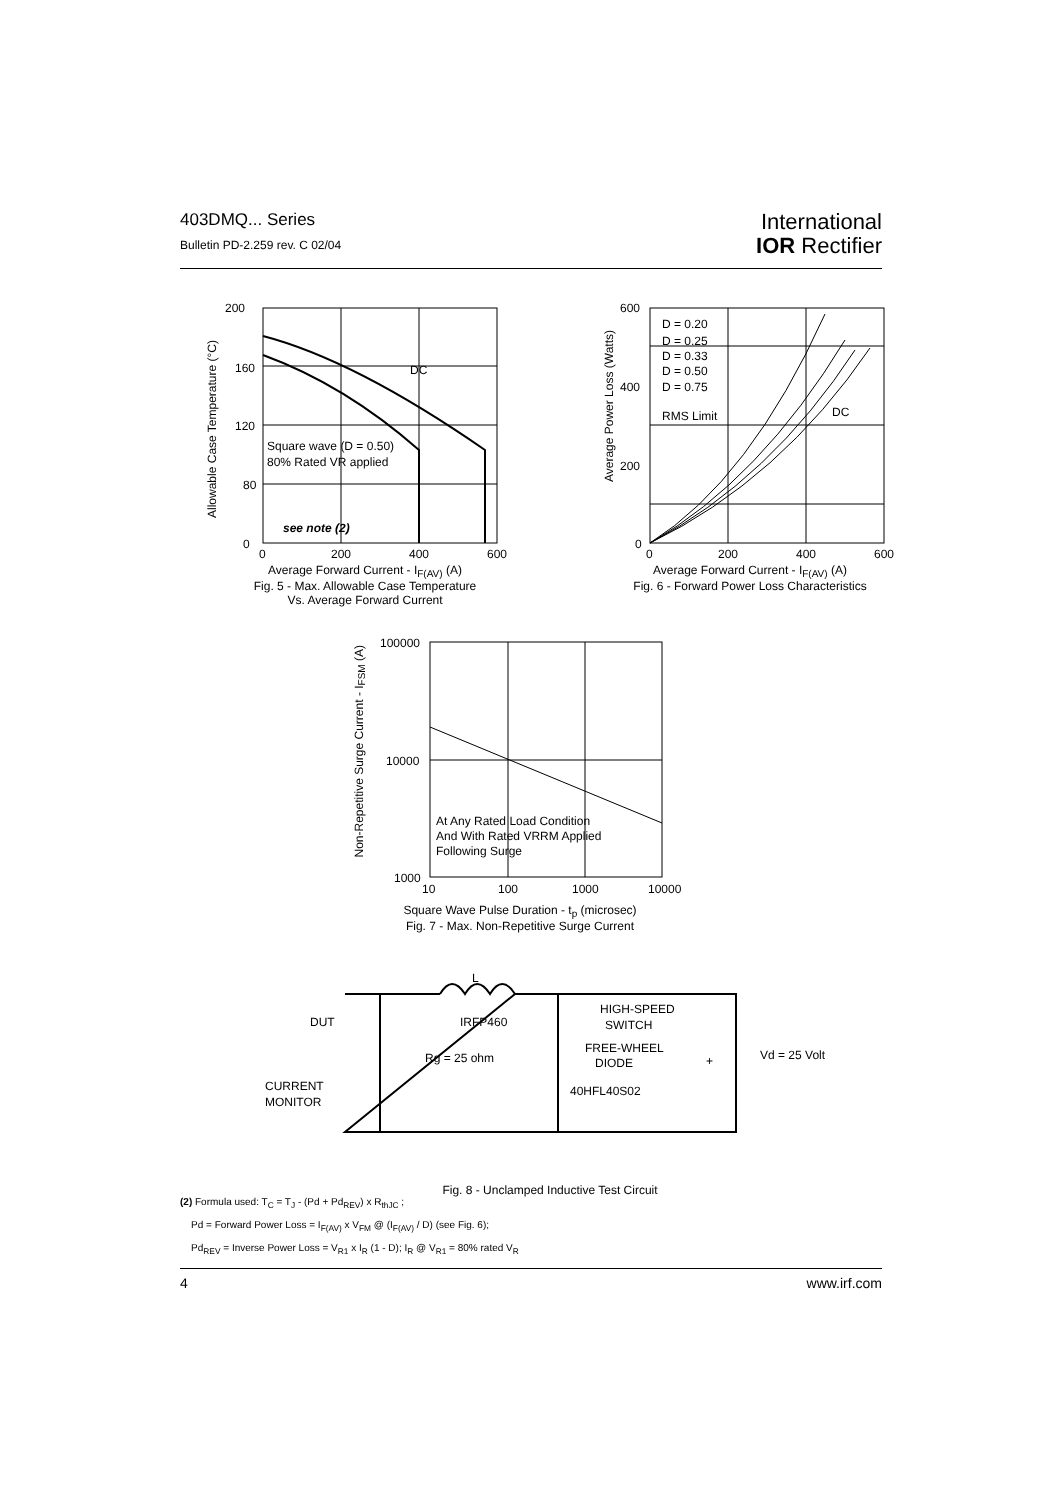403DMQ... Series
Bulletin PD-2.259 rev. C 02/04
International
IOR Rectifier
200
160
120
80
0
DC
Square wave (D = 0.50)
80% Rated VR applied
see note (2)
0
200
400
600
Average Forward Current - I<sub>F(AV)</sub> (A)
Fig. 5 - Max. Allowable Case Temperature
Vs. Average Forward Current
Allowable Case Temperature (°C)
600
400
200
0
D = 0.20
D = 0.25
D = 0.33
D = 0.50
D = 0.75
RMS Limit
DC
0
200
400
600
Average Forward Current - I<sub>F(AV)</sub> (A)
Fig. 6 - Forward Power Loss Characteristics
Average Power Loss (Watts)
100000
10000
1000
At Any Rated Load Condition
And With Rated VRRM Applied
Following Surge
10
100
1000
10000
Square Wave Pulse Duration - t<sub>p</sub> (microsec)
Fig. 7 - Max. Non-Repetitive Surge Current
Non-Repetitive Surge Current - I<sub>FSM</sub> (A)
L
DUT
IRFP460
Rg = 25 ohm
HIGH-SPEED
SWITCH
FREE-WHEEL
DIODE
40HFL40S02
Vd = 25 Volt
+
CURRENT
MONITOR
Fig. 8 - Unclamped Inductive Test Circuit
(2) Formula used: T<sub>C</sub> = T<sub>J</sub> - (Pd + Pd<sub>REV</sub>) x R<sub>thJC</sub> ;
Pd = Forward Power Loss = I<sub>F(AV)</sub> x V<sub>FM</sub> @ (I<sub>F(AV)</sub> / D) (see Fig. 6);
Pd<sub>REV</sub> = Inverse Power Loss = V<sub>R1</sub> x I<sub>R</sub> (1 - D); I<sub>R</sub> @ V<sub>R1</sub> = 80% rated V<sub>R</sub>
4 www.irf.com